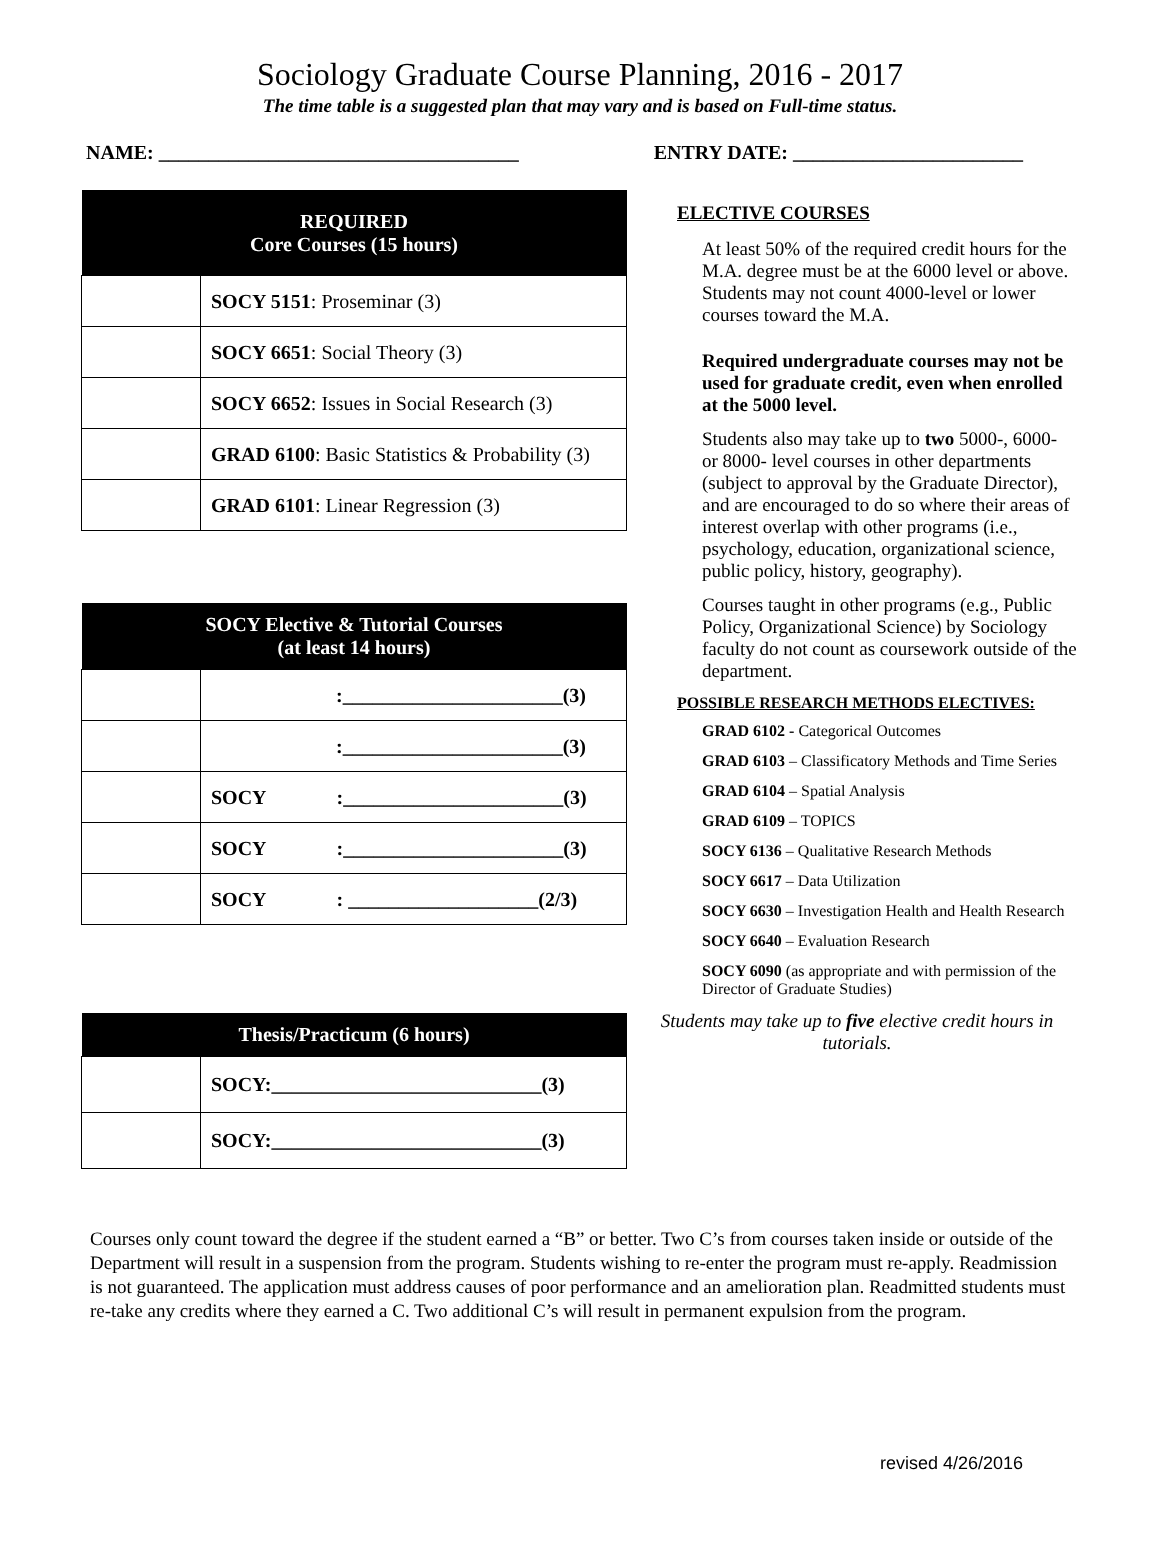Sociology Graduate Course Planning, 2016 - 2017
The time table is a suggested plan that may vary and is based on Full-time status.
NAME: ____________________________________ ENTRY DATE: _______________________
| REQUIRED Core Courses (15 hours) | |
| --- | --- |
| | SOCY 5151 : Proseminar (3) |
| | SOCY 6651 : Social Theory (3) |
| | SOCY 6652 : Issues in Social Research (3) |
| | GRAD 6100 : Basic Statistics & Probability (3) |
| | GRAD 6101 : Linear Regression (3) |
| SOCY Elective & Tutorial Courses (at least 14 hours) | |
| --- | --- |
| | :______________________(3) |
| | :______________________(3) |
| | SOCY :______________________(3) |
| | SOCY :______________________(3) |
| | SOCY : ___________________(2/3) |
| Thesis/Practicum (6 hours) | |
| --- | --- |
| | SOCY:___________________________(3) |
| | SOCY:___________________________(3) |
ELECTIVE COURSES
At least 50% of the required credit hours for the M.A. degree must be at the 6000 level or above. Students may not count 4000-level or lower courses toward the M.A.
Required undergraduate courses may not be used for graduate credit, even when enrolled at the 5000 level.
Students also may take up to two 5000-, 6000- or 8000- level courses in other departments (subject to approval by the Graduate Director), and are encouraged to do so where their areas of interest overlap with other programs (i.e., psychology, education, organizational science, public policy, history, geography).
Courses taught in other programs (e.g., Public Policy, Organizational Science) by Sociology faculty do not count as coursework outside of the department.
POSSIBLE RESEARCH METHODS ELECTIVES:
GRAD 6102 - Categorical Outcomes
GRAD 6103 – Classificatory Methods and Time Series
GRAD 6104 – Spatial Analysis
GRAD 6109 – TOPICS
SOCY 6136 – Qualitative Research Methods
SOCY 6617 – Data Utilization
SOCY 6630 – Investigation Health and Health Research
SOCY 6640 – Evaluation Research
SOCY 6090 (as appropriate and with permission of the Director of Graduate Studies)
Students may take up to five elective credit hours in tutorials.
Courses only count toward the degree if the student earned a “B” or better. Two C’s from courses taken inside or outside of the Department will result in a suspension from the program. Students wishing to re-enter the program must re-apply. Readmission is not guaranteed. The application must address causes of poor performance and an amelioration plan. Readmitted students must re-take any credits where they earned a C. Two additional C’s will result in permanent expulsion from the program.
revised 4/26/2016